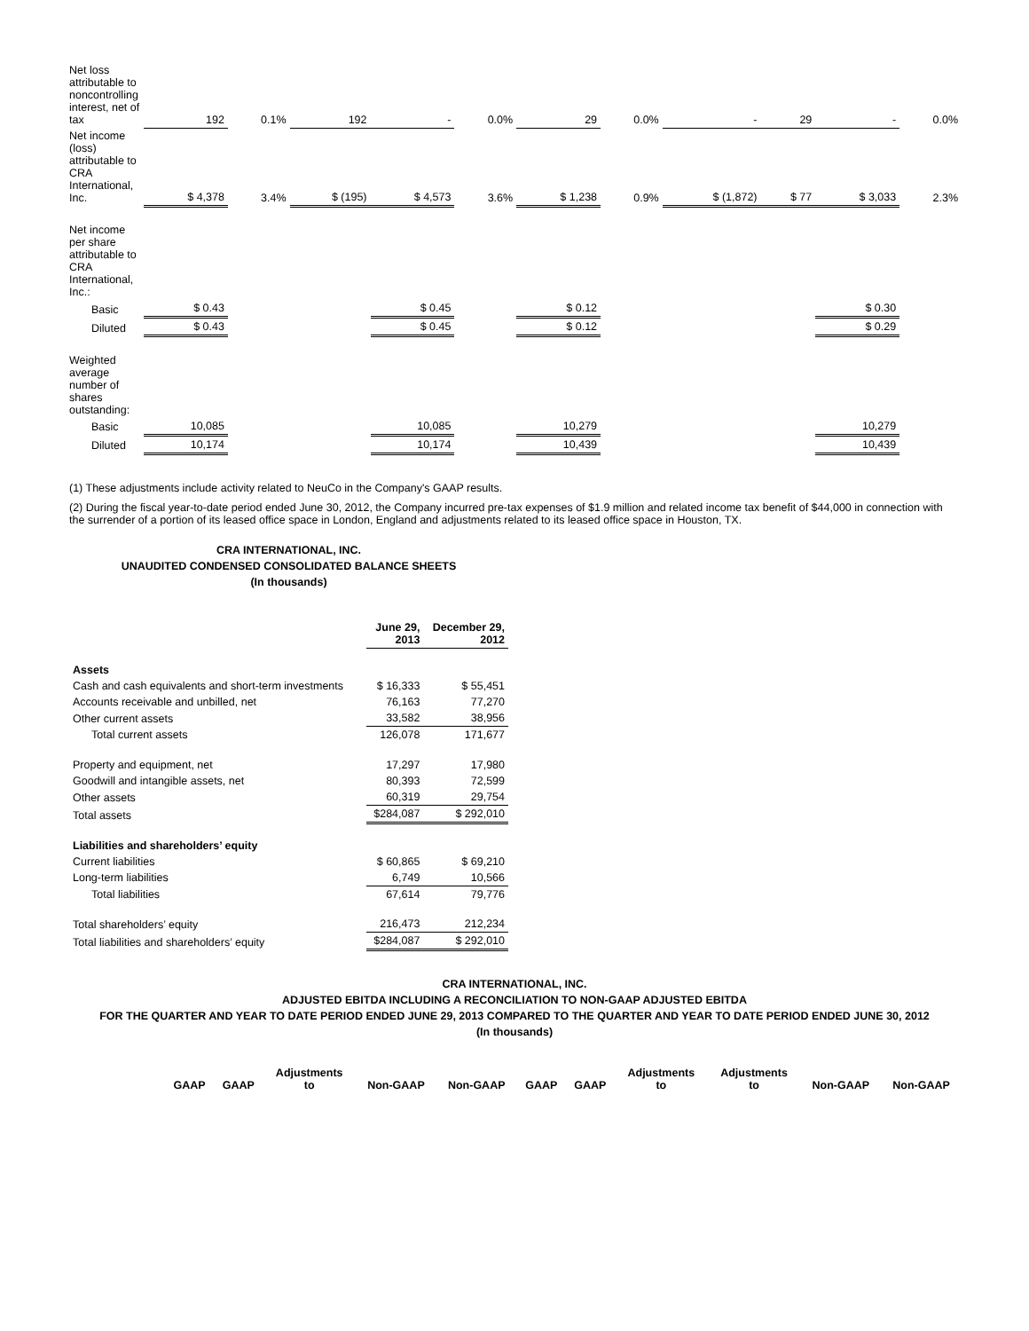| Net loss attributable to noncontrolling interest, net of tax | 192 | 0.1% | 192 | - | 0.0% | 29 | 0.0% | - | 29 | - | 0.0% |
| Net income (loss) attributable to CRA International, Inc. | $ 4,378 | 3.4% | $ (195) | $ 4,573 | 3.6% | $ 1,238 | 0.9% | $ (1,872) | $ 77 | $ 3,033 | 2.3% |
| Net income per share attributable to CRA International, Inc.: | | | | | | | | | | | |
| Basic | $ 0.43 | | | $ 0.45 | | $ 0.12 | | | | $ 0.30 | |
| Diluted | $ 0.43 | | | $ 0.45 | | $ 0.12 | | | | $ 0.29 | |
| Weighted average number of shares outstanding: | | | | | | | | | | | |
| Basic | 10,085 | | | 10,085 | | 10,279 | | | | 10,279 | |
| Diluted | 10,174 | | | 10,174 | | 10,439 | | | | 10,439 | |
(1) These adjustments include activity related to NeuCo in the Company's GAAP results.
(2) During the fiscal year-to-date period ended June 30, 2012, the Company incurred pre-tax expenses of $1.9 million and related income tax benefit of $44,000 in connection with the surrender of a portion of its leased office space in London, England and adjustments related to its leased office space in Houston, TX.
CRA INTERNATIONAL, INC.
UNAUDITED CONDENSED CONSOLIDATED BALANCE SHEETS
(In thousands)
| | June 29, 2013 | December 29, 2012 |
| --- | --- | --- |
| Assets | | |
| Cash and cash equivalents and short-term investments | $ 16,333 | $ 55,451 |
| Accounts receivable and unbilled, net | 76,163 | 77,270 |
| Other current assets | 33,582 | 38,956 |
| Total current assets | 126,078 | 171,677 |
| Property and equipment, net | 17,297 | 17,980 |
| Goodwill and intangible assets, net | 80,393 | 72,599 |
| Other assets | 60,319 | 29,754 |
| Total assets | $284,087 | $ 292,010 |
| Liabilities and shareholders’ equity | | |
| Current liabilities | $ 60,865 | $ 69,210 |
| Long-term liabilities | 6,749 | 10,566 |
| Total liabilities | 67,614 | 79,776 |
| Total shareholders’ equity | 216,473 | 212,234 |
| Total liabilities and shareholders’ equity | $284,087 | $ 292,010 |
CRA INTERNATIONAL, INC.
ADJUSTED EBITDA INCLUDING A RECONCILIATION TO NON-GAAP ADJUSTED EBITDA
FOR THE QUARTER AND YEAR TO DATE PERIOD ENDED JUNE 29, 2013 COMPARED TO THE QUARTER AND YEAR TO DATE PERIOD ENDED JUNE 30, 2012
(In thousands)
| | GAAP | GAAP | Adjustments to | Non-GAAP | Non-GAAP | GAAP | GAAP | Adjustments to | Adjustments to | Non-GAAP | Non-GAAP |
| --- | --- | --- | --- | --- | --- | --- | --- | --- | --- | --- | --- |